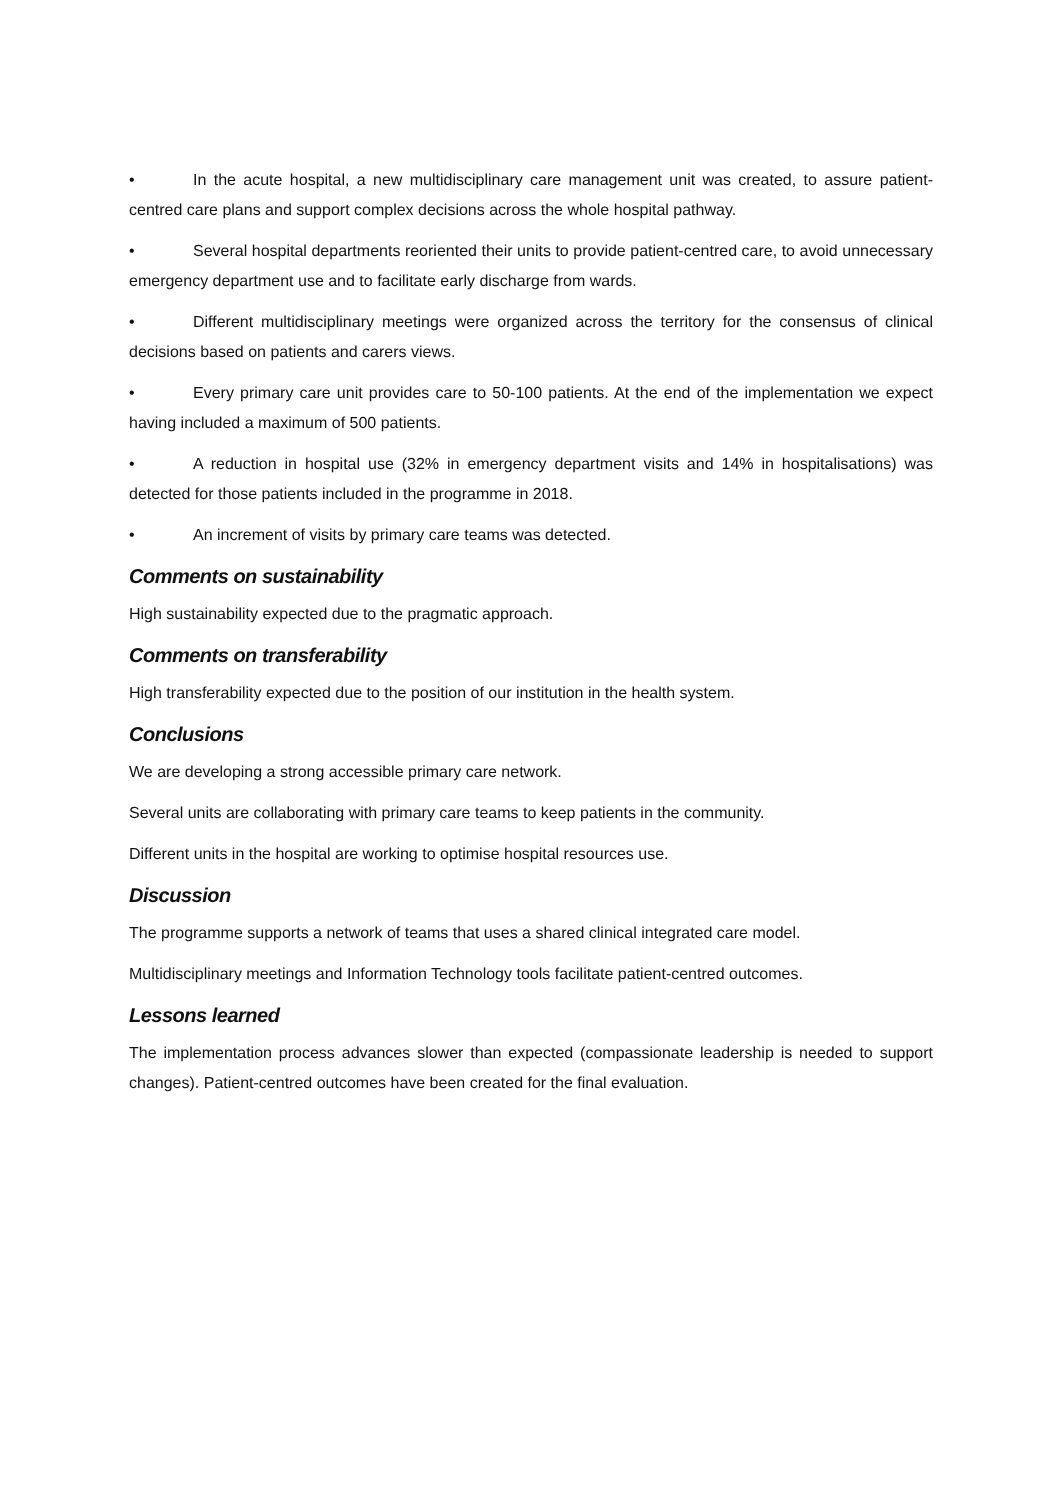• In the acute hospital, a new multidisciplinary care management unit was created, to assure patient-centred care plans and support complex decisions across the whole hospital pathway.
• Several hospital departments reoriented their units to provide patient-centred care, to avoid unnecessary emergency department use and to facilitate early discharge from wards.
• Different multidisciplinary meetings were organized across the territory for the consensus of clinical decisions based on patients and carers views.
• Every primary care unit provides care to 50-100 patients. At the end of the implementation we expect having included a maximum of 500 patients.
• A reduction in hospital use (32% in emergency department visits and 14% in hospitalisations) was detected for those patients included in the programme in 2018.
• An increment of visits by primary care teams was detected.
Comments on sustainability
High sustainability expected due to the pragmatic approach.
Comments on transferability
High transferability expected due to the position of our institution in the health system.
Conclusions
We are developing a strong accessible primary care network.
Several units are collaborating with primary care teams to keep patients in the community.
Different units in the hospital are working to optimise hospital resources use.
Discussion
The programme supports a network of teams that uses a shared clinical integrated care model.
Multidisciplinary meetings and Information Technology tools facilitate patient-centred outcomes.
Lessons learned
The implementation process advances slower than expected (compassionate leadership is needed to support changes). Patient-centred outcomes have been created for the final evaluation.